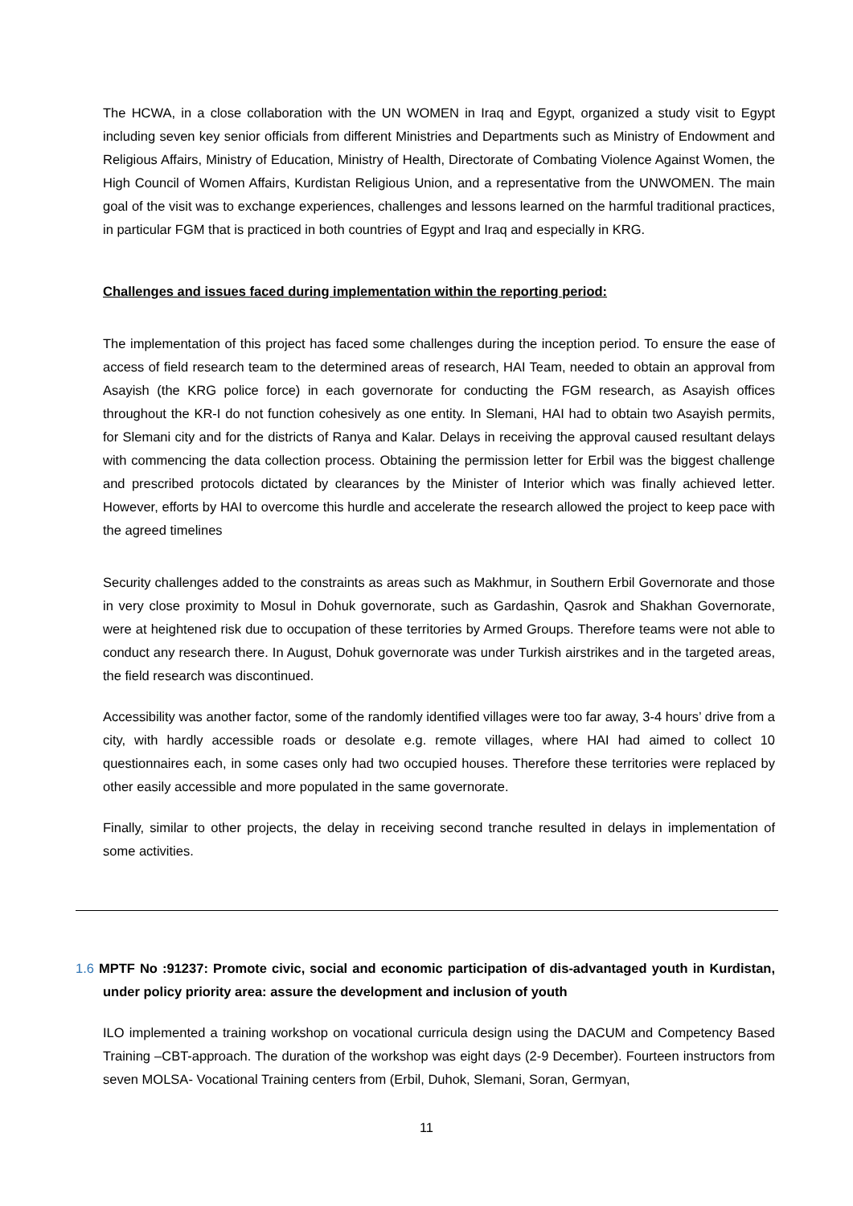The HCWA, in a close collaboration with the UN WOMEN in Iraq and Egypt, organized a study visit to Egypt including seven key senior officials from different Ministries and Departments such as Ministry of Endowment and Religious Affairs, Ministry of Education, Ministry of Health, Directorate of Combating Violence Against Women, the High Council of Women Affairs, Kurdistan Religious Union, and a representative from the UNWOMEN. The main goal of the visit was to exchange experiences, challenges and lessons learned on the harmful traditional practices, in particular FGM that is practiced in both countries of Egypt and Iraq and especially in KRG.
Challenges and issues faced during implementation within the reporting period:
The implementation of this project has faced some challenges during the inception period. To ensure the ease of access of field research team to the determined areas of research, HAI Team, needed to obtain an approval from Asayish (the KRG police force) in each governorate for conducting the FGM research, as Asayish offices throughout the KR-I do not function cohesively as one entity. In Slemani, HAI had to obtain two Asayish permits, for Slemani city and for the districts of Ranya and Kalar. Delays in receiving the approval caused resultant delays with commencing the data collection process. Obtaining the permission letter for Erbil was the biggest challenge and prescribed protocols dictated by clearances by the Minister of Interior which was finally achieved letter. However, efforts by HAI to overcome this hurdle and accelerate the research allowed the project to keep pace with the agreed timelines
Security challenges added to the constraints as areas such as Makhmur, in Southern Erbil Governorate and those in very close proximity to Mosul in Dohuk governorate, such as Gardashin, Qasrok and Shakhan Governorate, were at heightened risk due to occupation of these territories by Armed Groups. Therefore teams were not able to conduct any research there. In August, Dohuk governorate was under Turkish airstrikes and in the targeted areas, the field research was discontinued.
Accessibility was another factor, some of the randomly identified villages were too far away, 3-4 hours’ drive from a city, with hardly accessible roads or desolate e.g. remote villages, where HAI had aimed to collect 10 questionnaires each, in some cases only had two occupied houses. Therefore these territories were replaced by other easily accessible and more populated in the same governorate.
Finally, similar to other projects, the delay in receiving second tranche resulted in delays in implementation of some activities.
1.6 MPTF No :91237: Promote civic, social and economic participation of dis-advantaged youth in Kurdistan, under policy priority area: assure the development and inclusion of youth
ILO implemented a training workshop on vocational curricula design using the DACUM and Competency Based Training –CBT-approach. The duration of the workshop was eight days (2-9 December). Fourteen instructors from seven MOLSA- Vocational Training centers from (Erbil, Duhok, Slemani, Soran, Germyan,
11